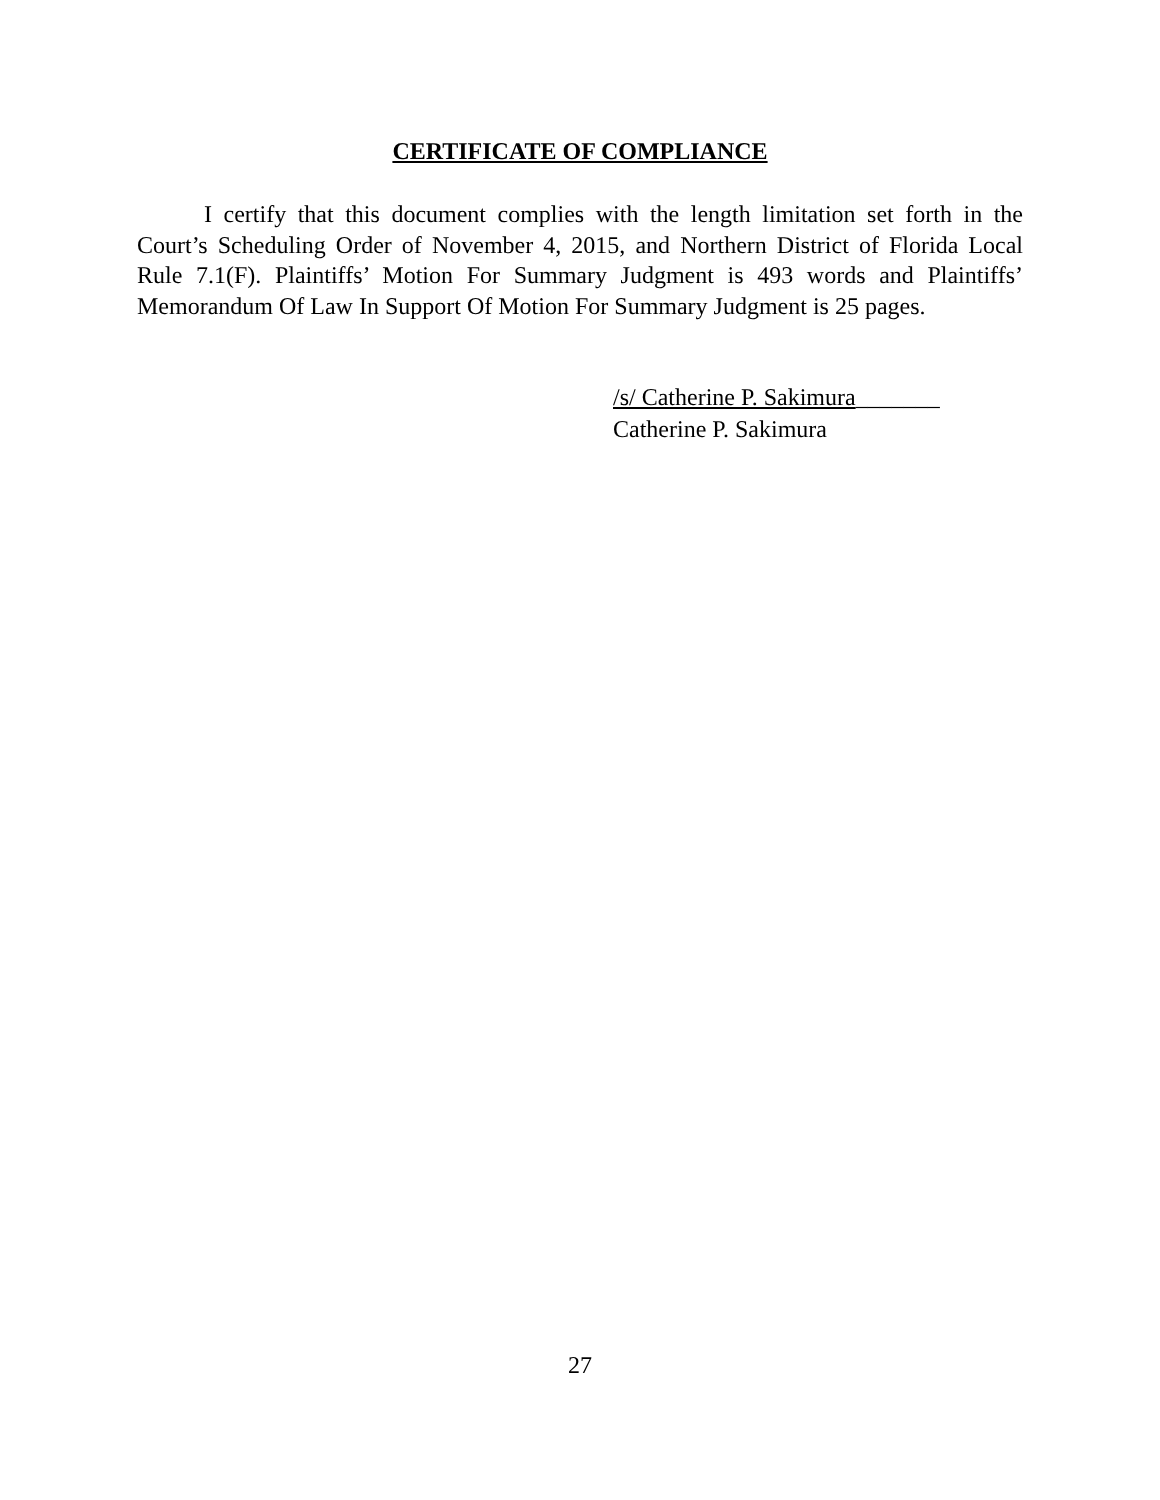CERTIFICATE OF COMPLIANCE
I certify that this document complies with the length limitation set forth in the Court’s Scheduling Order of November 4, 2015, and Northern District of Florida Local Rule 7.1(F). Plaintiffs’ Motion For Summary Judgment is 493 words and Plaintiffs’ Memorandum Of Law In Support Of Motion For Summary Judgment is 25 pages.
/s/ Catherine P. Sakimura_______
Catherine P. Sakimura
27